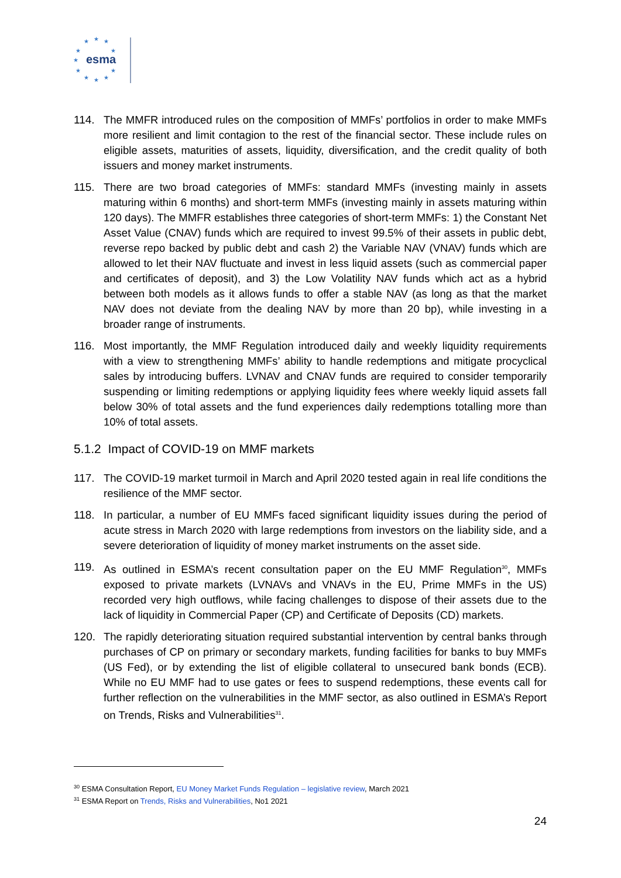★
★
★
★
★
★
★
★
★
★
★
esma
114. The MMFR introduced rules on the composition of MMFs’ portfolios in order to make MMFs more resilient and limit contagion to the rest of the financial sector. These include rules on eligible assets, maturities of assets, liquidity, diversification, and the credit quality of both issuers and money market instruments.
115. There are two broad categories of MMFs: standard MMFs (investing mainly in assets maturing within 6 months) and short-term MMFs (investing mainly in assets maturing within 120 days). The MMFR establishes three categories of short-term MMFs: 1) the Constant Net Asset Value (CNAV) funds which are required to invest 99.5% of their assets in public debt, reverse repo backed by public debt and cash 2) the Variable NAV (VNAV) funds which are allowed to let their NAV fluctuate and invest in less liquid assets (such as commercial paper and certificates of deposit), and 3) the Low Volatility NAV funds which act as a hybrid between both models as it allows funds to offer a stable NAV (as long as that the market NAV does not deviate from the dealing NAV by more than 20 bp), while investing in a broader range of instruments.
116. Most importantly, the MMF Regulation introduced daily and weekly liquidity requirements with a view to strengthening MMFs’ ability to handle redemptions and mitigate procyclical sales by introducing buffers. LVNAV and CNAV funds are required to consider temporarily suspending or limiting redemptions or applying liquidity fees where weekly liquid assets fall below 30% of total assets and the fund experiences daily redemptions totalling more than 10% of total assets.
5.1.2 Impact of COVID-19 on MMF markets
117. The COVID-19 market turmoil in March and April 2020 tested again in real life conditions the resilience of the MMF sector.
118. In particular, a number of EU MMFs faced significant liquidity issues during the period of acute stress in March 2020 with large redemptions from investors on the liability side, and a severe deterioration of liquidity of money market instruments on the asset side.
119. As outlined in ESMA’s recent consultation paper on the EU MMF Regulation<sup>30</sup>, MMFs exposed to private markets (LVNAVs and VNAVs in the EU, Prime MMFs in the US) recorded very high outflows, while facing challenges to dispose of their assets due to the lack of liquidity in Commercial Paper (CP) and Certificate of Deposits (CD) markets.
120. The rapidly deteriorating situation required substantial intervention by central banks through purchases of CP on primary or secondary markets, funding facilities for banks to buy MMFs (US Fed), or by extending the list of eligible collateral to unsecured bank bonds (ECB). While no EU MMF had to use gates or fees to suspend redemptions, these events call for further reflection on the vulnerabilities in the MMF sector, as also outlined in ESMA’s Report on Trends, Risks and Vulnerabilities<sup>31</sup>.
<sup>30</sup> ESMA Consultation Report, EU Money Market Funds Regulation – legislative review, March 2021
<sup>31</sup> ESMA Report on Trends, Risks and Vulnerabilities, No1 2021
24